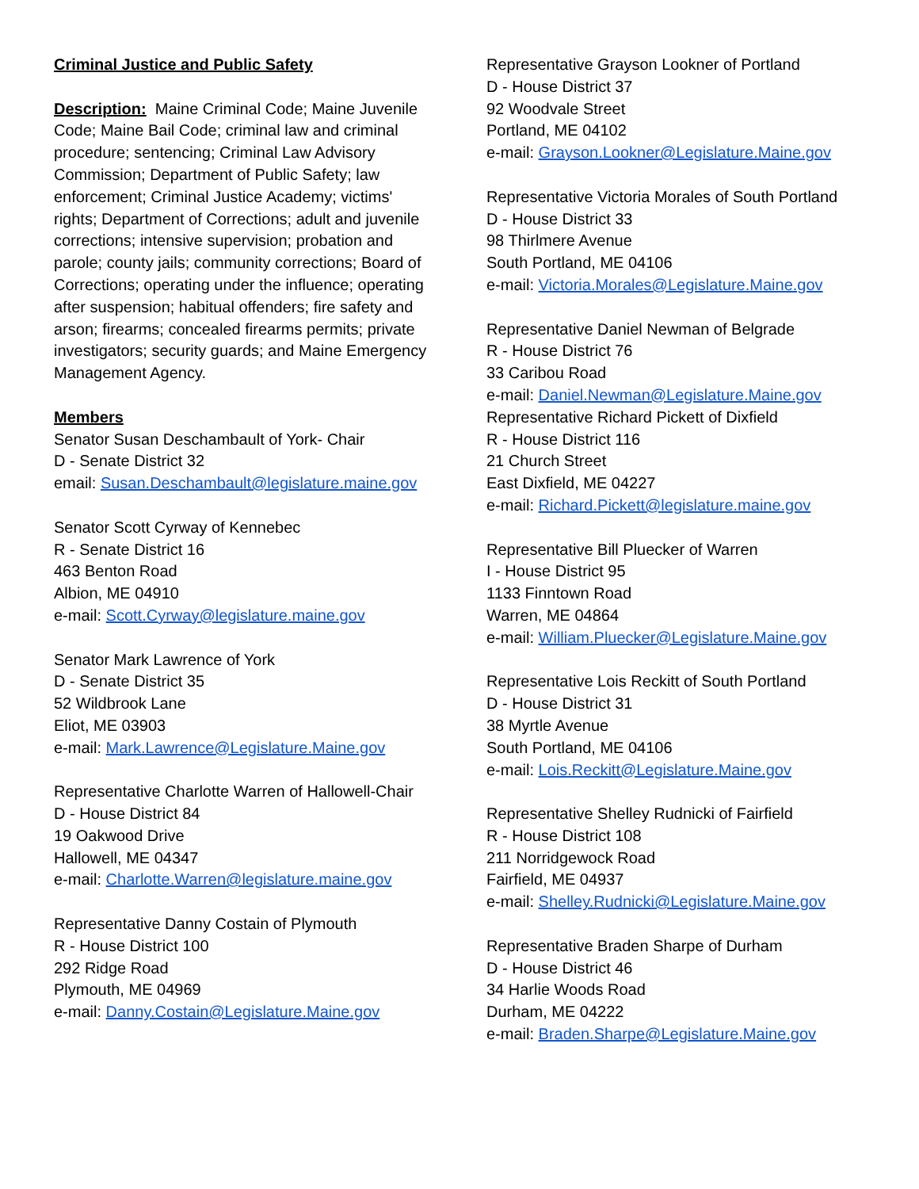Criminal Justice and Public Safety
Description: Maine Criminal Code; Maine Juvenile Code; Maine Bail Code; criminal law and criminal procedure; sentencing; Criminal Law Advisory Commission; Department of Public Safety; law enforcement; Criminal Justice Academy; victims' rights; Department of Corrections; adult and juvenile corrections; intensive supervision; probation and parole; county jails; community corrections; Board of Corrections; operating under the influence; operating after suspension; habitual offenders; fire safety and arson; firearms; concealed firearms permits; private investigators; security guards; and Maine Emergency Management Agency.
Members
Senator Susan Deschambault of York- Chair
D - Senate District 32
email: Susan.Deschambault@legislature.maine.gov
Senator Scott Cyrway of Kennebec
R - Senate District 16
463 Benton Road
Albion, ME 04910
e-mail: Scott.Cyrway@legislature.maine.gov
Senator Mark Lawrence of York
D - Senate District 35
52 Wildbrook Lane
Eliot, ME 03903
e-mail: Mark.Lawrence@Legislature.Maine.gov
Representative Charlotte Warren of Hallowell-Chair
D - House District 84
19 Oakwood Drive
Hallowell, ME 04347
e-mail: Charlotte.Warren@legislature.maine.gov
Representative Danny Costain of Plymouth
R - House District 100
292 Ridge Road
Plymouth, ME 04969
e-mail: Danny.Costain@Legislature.Maine.gov
Representative Grayson Lookner of Portland
D - House District 37
92 Woodvale Street
Portland, ME 04102
e-mail: Grayson.Lookner@Legislature.Maine.gov
Representative Victoria Morales of South Portland
D - House District 33
98 Thirlmere Avenue
South Portland, ME 04106
e-mail: Victoria.Morales@Legislature.Maine.gov
Representative Daniel Newman of Belgrade
R - House District 76
33 Caribou Road
e-mail: Daniel.Newman@Legislature.Maine.gov
Representative Richard Pickett of Dixfield
R - House District 116
21 Church Street
East Dixfield, ME 04227
e-mail: Richard.Pickett@legislature.maine.gov
Representative Bill Pluecker of Warren
I - House District 95
1133 Finntown Road
Warren, ME 04864
e-mail: William.Pluecker@Legislature.Maine.gov
Representative Lois Reckitt of South Portland
D - House District 31
38 Myrtle Avenue
South Portland, ME 04106
e-mail: Lois.Reckitt@Legislature.Maine.gov
Representative Shelley Rudnicki of Fairfield
R - House District 108
211 Norridgewock Road
Fairfield, ME 04937
e-mail: Shelley.Rudnicki@Legislature.Maine.gov
Representative Braden Sharpe of Durham
D - House District 46
34 Harlie Woods Road
Durham, ME 04222
e-mail: Braden.Sharpe@Legislature.Maine.gov